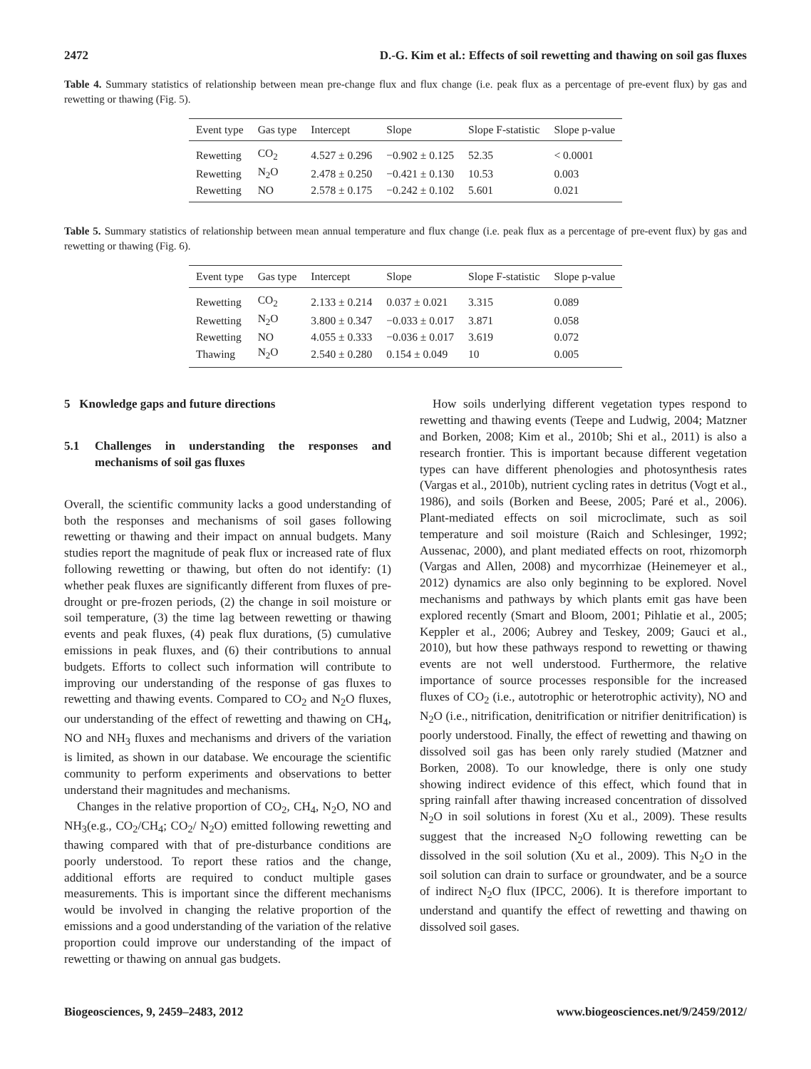2472 D.-G. Kim et al.: Effects of soil rewetting and thawing on soil gas fluxes
Table 4. Summary statistics of relationship between mean pre-change flux and flux change (i.e. peak flux as a percentage of pre-event flux) by gas and rewetting or thawing (Fig. 5).
| Event type | Gas type | Intercept | Slope | Slope F-statistic | Slope p-value |
| --- | --- | --- | --- | --- | --- |
| Rewetting | CO<sub>2</sub> | 4.527 ± 0.296 | −0.902 ± 0.125 | 52.35 | < 0.0001 |
| Rewetting | N<sub>2</sub>O | 2.478 ± 0.250 | −0.421 ± 0.130 | 10.53 | 0.003 |
| Rewetting | NO | 2.578 ± 0.175 | −0.242 ± 0.102 | 5.601 | 0.021 |
Table 5. Summary statistics of relationship between mean annual temperature and flux change (i.e. peak flux as a percentage of pre-event flux) by gas and rewetting or thawing (Fig. 6).
| Event type | Gas type | Intercept | Slope | Slope F-statistic | Slope p-value |
| --- | --- | --- | --- | --- | --- |
| Rewetting | CO<sub>2</sub> | 2.133 ± 0.214 | 0.037 ± 0.021 | 3.315 | 0.089 |
| Rewetting | N<sub>2</sub>O | 3.800 ± 0.347 | −0.033 ± 0.017 | 3.871 | 0.058 |
| Rewetting | NO | 4.055 ± 0.333 | −0.036 ± 0.017 | 3.619 | 0.072 |
| Thawing | N<sub>2</sub>O | 2.540 ± 0.280 | 0.154 ± 0.049 | 10 | 0.005 |
5 Knowledge gaps and future directions
5.1 Challenges in understanding the responses and mechanisms of soil gas fluxes
Overall, the scientific community lacks a good understanding of both the responses and mechanisms of soil gases following rewetting or thawing and their impact on annual budgets. Many studies report the magnitude of peak flux or increased rate of flux following rewetting or thawing, but often do not identify: (1) whether peak fluxes are significantly different from fluxes of pre-drought or pre-frozen periods, (2) the change in soil moisture or soil temperature, (3) the time lag between rewetting or thawing events and peak fluxes, (4) peak flux durations, (5) cumulative emissions in peak fluxes, and (6) their contributions to annual budgets. Efforts to collect such information will contribute to improving our understanding of the response of gas fluxes to rewetting and thawing events. Compared to CO<sub>2</sub> and N<sub>2</sub>O fluxes, our understanding of the effect of rewetting and thawing on CH<sub>4</sub>, NO and NH<sub>3</sub> fluxes and mechanisms and drivers of the variation is limited, as shown in our database. We encourage the scientific community to perform experiments and observations to better understand their magnitudes and mechanisms.
Changes in the relative proportion of CO<sub>2</sub>, CH<sub>4</sub>, N<sub>2</sub>O, NO and NH<sub>3</sub>(e.g., CO<sub>2</sub>/CH<sub>4</sub>; CO<sub>2</sub>/ N<sub>2</sub>O) emitted following rewetting and thawing compared with that of pre-disturbance conditions are poorly understood. To report these ratios and the change, additional efforts are required to conduct multiple gases measurements. This is important since the different mechanisms would be involved in changing the relative proportion of the emissions and a good understanding of the variation of the relative proportion could improve our understanding of the impact of rewetting or thawing on annual gas budgets.
How soils underlying different vegetation types respond to rewetting and thawing events (Teepe and Ludwig, 2004; Matzner and Borken, 2008; Kim et al., 2010b; Shi et al., 2011) is also a research frontier. This is important because different vegetation types can have different phenologies and photosynthesis rates (Vargas et al., 2010b), nutrient cycling rates in detritus (Vogt et al., 1986), and soils (Borken and Beese, 2005; Paré et al., 2006). Plant-mediated effects on soil microclimate, such as soil temperature and soil moisture (Raich and Schlesinger, 1992; Aussenac, 2000), and plant mediated effects on root, rhizomorph (Vargas and Allen, 2008) and mycorrhizae (Heinemeyer et al., 2012) dynamics are also only beginning to be explored. Novel mechanisms and pathways by which plants emit gas have been explored recently (Smart and Bloom, 2001; Pihlatie et al., 2005; Keppler et al., 2006; Aubrey and Teskey, 2009; Gauci et al., 2010), but how these pathways respond to rewetting or thawing events are not well understood. Furthermore, the relative importance of source processes responsible for the increased fluxes of CO<sub>2</sub> (i.e., autotrophic or heterotrophic activity), NO and N<sub>2</sub>O (i.e., nitrification, denitrification or nitrifier denitrification) is poorly understood. Finally, the effect of rewetting and thawing on dissolved soil gas has been only rarely studied (Matzner and Borken, 2008). To our knowledge, there is only one study showing indirect evidence of this effect, which found that in spring rainfall after thawing increased concentration of dissolved N<sub>2</sub>O in soil solutions in forest (Xu et al., 2009). These results suggest that the increased N<sub>2</sub>O following rewetting can be dissolved in the soil solution (Xu et al., 2009). This N<sub>2</sub>O in the soil solution can drain to surface or groundwater, and be a source of indirect N<sub>2</sub>O flux (IPCC, 2006). It is therefore important to understand and quantify the effect of rewetting and thawing on dissolved soil gases.
Biogeosciences, 9, 2459–2483, 2012 www.biogeosciences.net/9/2459/2012/